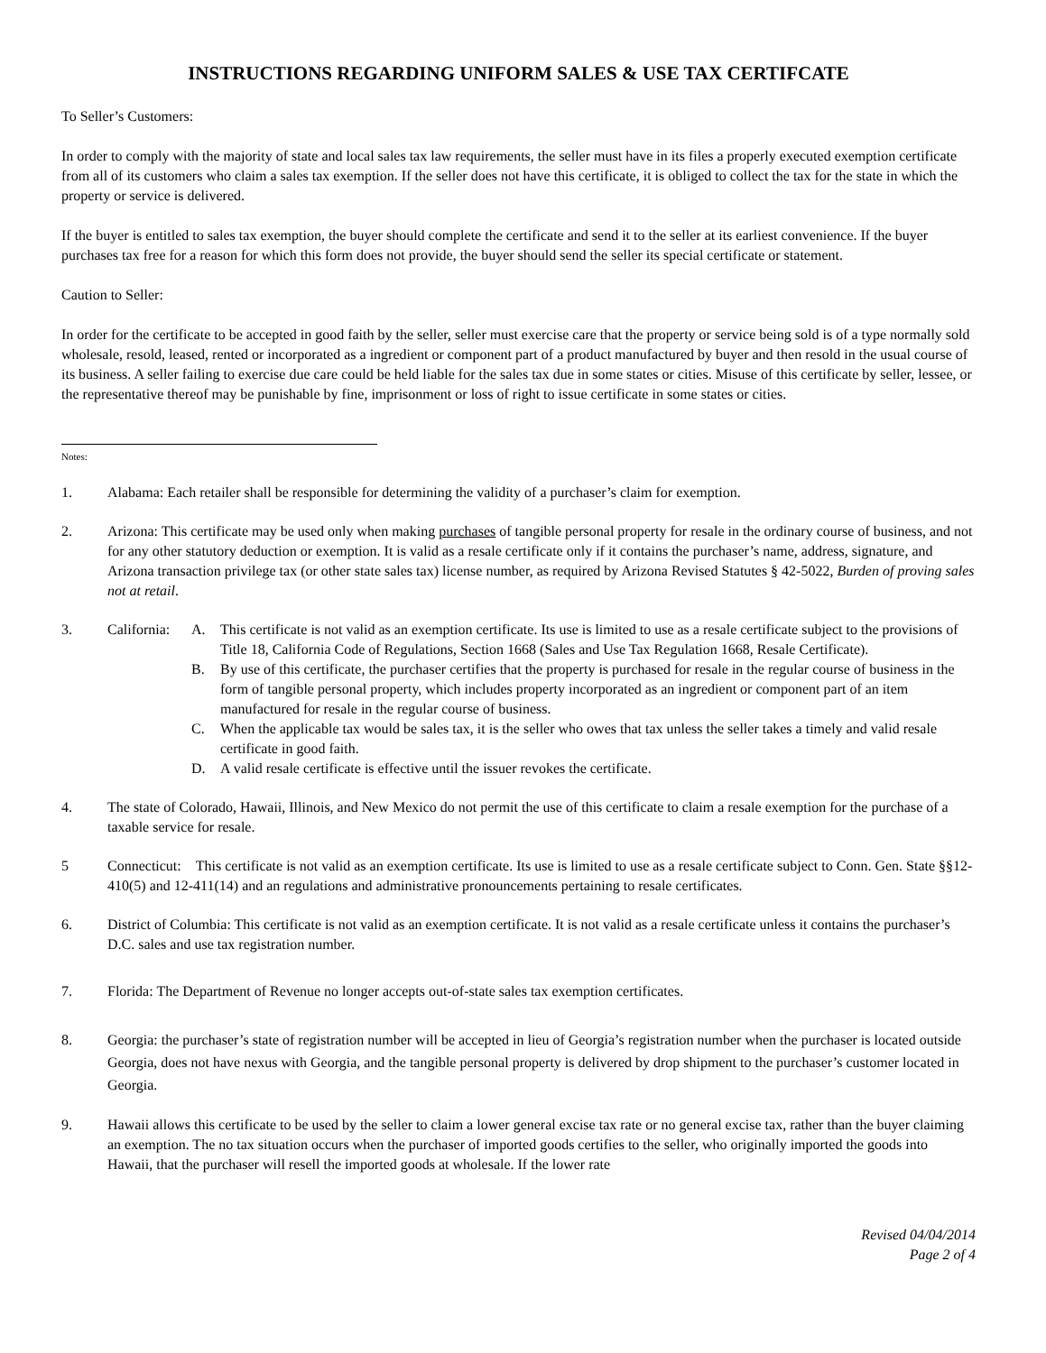INSTRUCTIONS REGARDING UNIFORM SALES & USE TAX CERTIFCATE
To Seller’s Customers:
In order to comply with the majority of state and local sales tax law requirements, the seller must have in its files a properly executed exemption certificate from all of its customers who claim a sales tax exemption. If the seller does not have this certificate, it is obliged to collect the tax for the state in which the property or service is delivered.
If the buyer is entitled to sales tax exemption, the buyer should complete the certificate and send it to the seller at its earliest convenience. If the buyer purchases tax free for a reason for which this form does not provide, the buyer should send the seller its special certificate or statement.
Caution to Seller:
In order for the certificate to be accepted in good faith by the seller, seller must exercise care that the property or service being sold is of a type normally sold wholesale, resold, leased, rented or incorporated as a ingredient or component part of a product manufactured by buyer and then resold in the usual course of its business. A seller failing to exercise due care could be held liable for the sales tax due in some states or cities. Misuse of this certificate by seller, lessee, or the representative thereof may be punishable by fine, imprisonment or loss of right to issue certificate in some states or cities.
Notes:
1. Alabama: Each retailer shall be responsible for determining the validity of a purchaser’s claim for exemption.
2. Arizona: This certificate may be used only when making purchases of tangible personal property for resale in the ordinary course of business, and not for any other statutory deduction or exemption. It is valid as a resale certificate only if it contains the purchaser’s name, address, signature, and Arizona transaction privilege tax (or other state sales tax) license number, as required by Arizona Revised Statutes § 42-5022, Burden of proving sales not at retail.
3. California:
A. This certificate is not valid as an exemption certificate. Its use is limited to use as a resale certificate subject to the provisions of Title 18, California Code of Regulations, Section 1668 (Sales and Use Tax Regulation 1668, Resale Certificate).
B. By use of this certificate, the purchaser certifies that the property is purchased for resale in the regular course of business in the form of tangible personal property, which includes property incorporated as an ingredient or component part of an item manufactured for resale in the regular course of business.
C. When the applicable tax would be sales tax, it is the seller who owes that tax unless the seller takes a timely and valid resale certificate in good faith.
D. A valid resale certificate is effective until the issuer revokes the certificate.
4. The state of Colorado, Hawaii, Illinois, and New Mexico do not permit the use of this certificate to claim a resale exemption for the purchase of a taxable service for resale.
5 Connecticut: This certificate is not valid as an exemption certificate. Its use is limited to use as a resale certificate subject to Conn. Gen. State §§12-410(5) and 12-411(14) and an regulations and administrative pronouncements pertaining to resale certificates.
6. District of Columbia: This certificate is not valid as an exemption certificate. It is not valid as a resale certificate unless it contains the purchaser’s D.C. sales and use tax registration number.
7. Florida: The Department of Revenue no longer accepts out-of-state sales tax exemption certificates.
8. Georgia: the purchaser’s state of registration number will be accepted in lieu of Georgia’s registration number when the purchaser is located outside Georgia, does not have nexus with Georgia, and the tangible personal property is delivered by drop shipment to the purchaser’s customer located in Georgia.
9. Hawaii allows this certificate to be used by the seller to claim a lower general excise tax rate or no general excise tax, rather than the buyer claiming an exemption. The no tax situation occurs when the purchaser of imported goods certifies to the seller, who originally imported the goods into Hawaii, that the purchaser will resell the imported goods at wholesale. If the lower rate
Revised 04/04/2014
Page 2 of 4